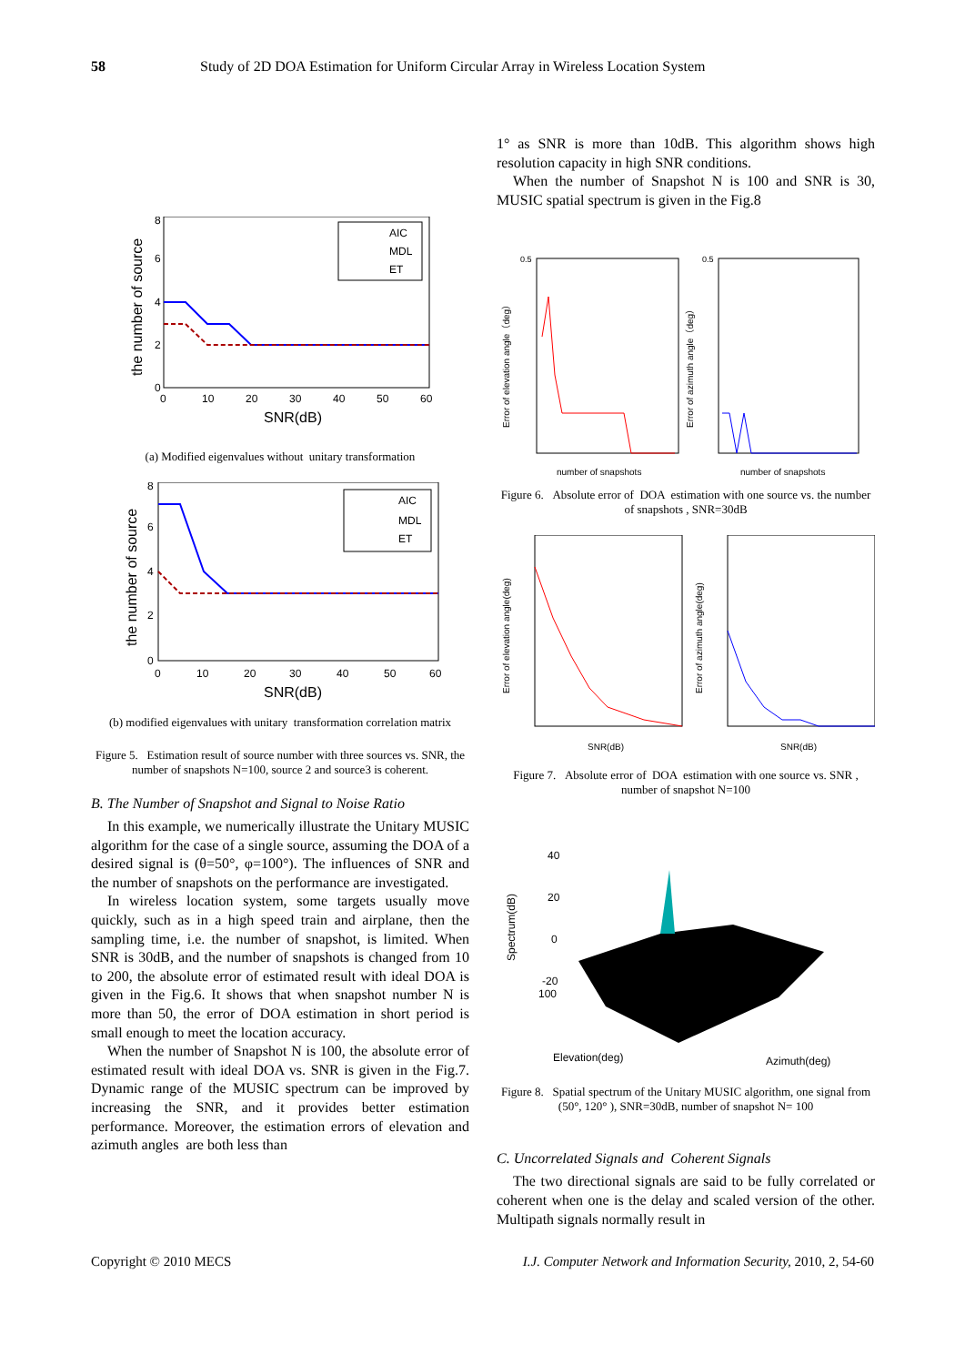58 Study of 2D DOA Estimation for Uniform Circular Array in Wireless Location System
8
6
4
2
0
0
10
20
30
40
50
60
SNR(dB)
the number of source
AIC
MDL
ET
(a) Modified eigenvalues without unitary transformation
8
6
4
2
0
0
10
20
30
40
50
60
SNR(dB)
the number of source
AIC
MDL
ET
(b) modified eigenvalues with unitary transformation correlation matrix
Figure 5. Estimation result of source number with three sources vs. SNR, the number of snapshots N=100, source 2 and source3 is coherent.
B. The Number of Snapshot and Signal to Noise Ratio
In this example, we numerically illustrate the Unitary MUSIC algorithm for the case of a single source, assuming the DOA of a desired signal is (θ=50°, φ=100°). The influences of SNR and the number of snapshots on the performance are investigated.
In wireless location system, some targets usually move quickly, such as in a high speed train and airplane, then the sampling time, i.e. the number of snapshot, is limited. When SNR is 30dB, and the number of snapshots is changed from 10 to 200, the absolute error of estimated result with ideal DOA is given in the Fig.6. It shows that when snapshot number N is more than 50, the error of DOA estimation in short period is small enough to meet the location accuracy.
When the number of Snapshot N is 100, the absolute error of estimated result with ideal DOA vs. SNR is given in the Fig.7. Dynamic range of the MUSIC spectrum can be improved by increasing the SNR, and it provides better estimation performance. Moreover, the estimation errors of elevation and azimuth angles are both less than
1° as SNR is more than 10dB. This algorithm shows high resolution capacity in high SNR conditions.
When the number of Snapshot N is 100 and SNR is 30, MUSIC spatial spectrum is given in the Fig.8
0.5
0.5
number of snapshots
number of snapshots
Error of elevation angle（deg）
Error of azimuth angle（deg）
Figure 6. Absolute error of DOA estimation with one source vs. the number of snapshots , SNR=30dB
SNR(dB)
SNR(dB)
Error of elevation angle(deg)
Error of azimuth angle(deg)
Figure 7. Absolute error of DOA estimation with one source vs. SNR , number of snapshot N=100
40
20
0
-20
100
Spectrum(dB)
Elevation(deg)
Azimuth(deg)
Figure 8. Spatial spectrum of the Unitary MUSIC algorithm, one signal from (50°, 120° ), SNR=30dB, number of snapshot N= 100
C. Uncorrelated Signals and Coherent Signals
The two directional signals are said to be fully correlated or coherent when one is the delay and scaled version of the other. Multipath signals normally result in
Copyright © 2010 MECS I.J. Computer Network and Information Security, 2010, 2, 54-60